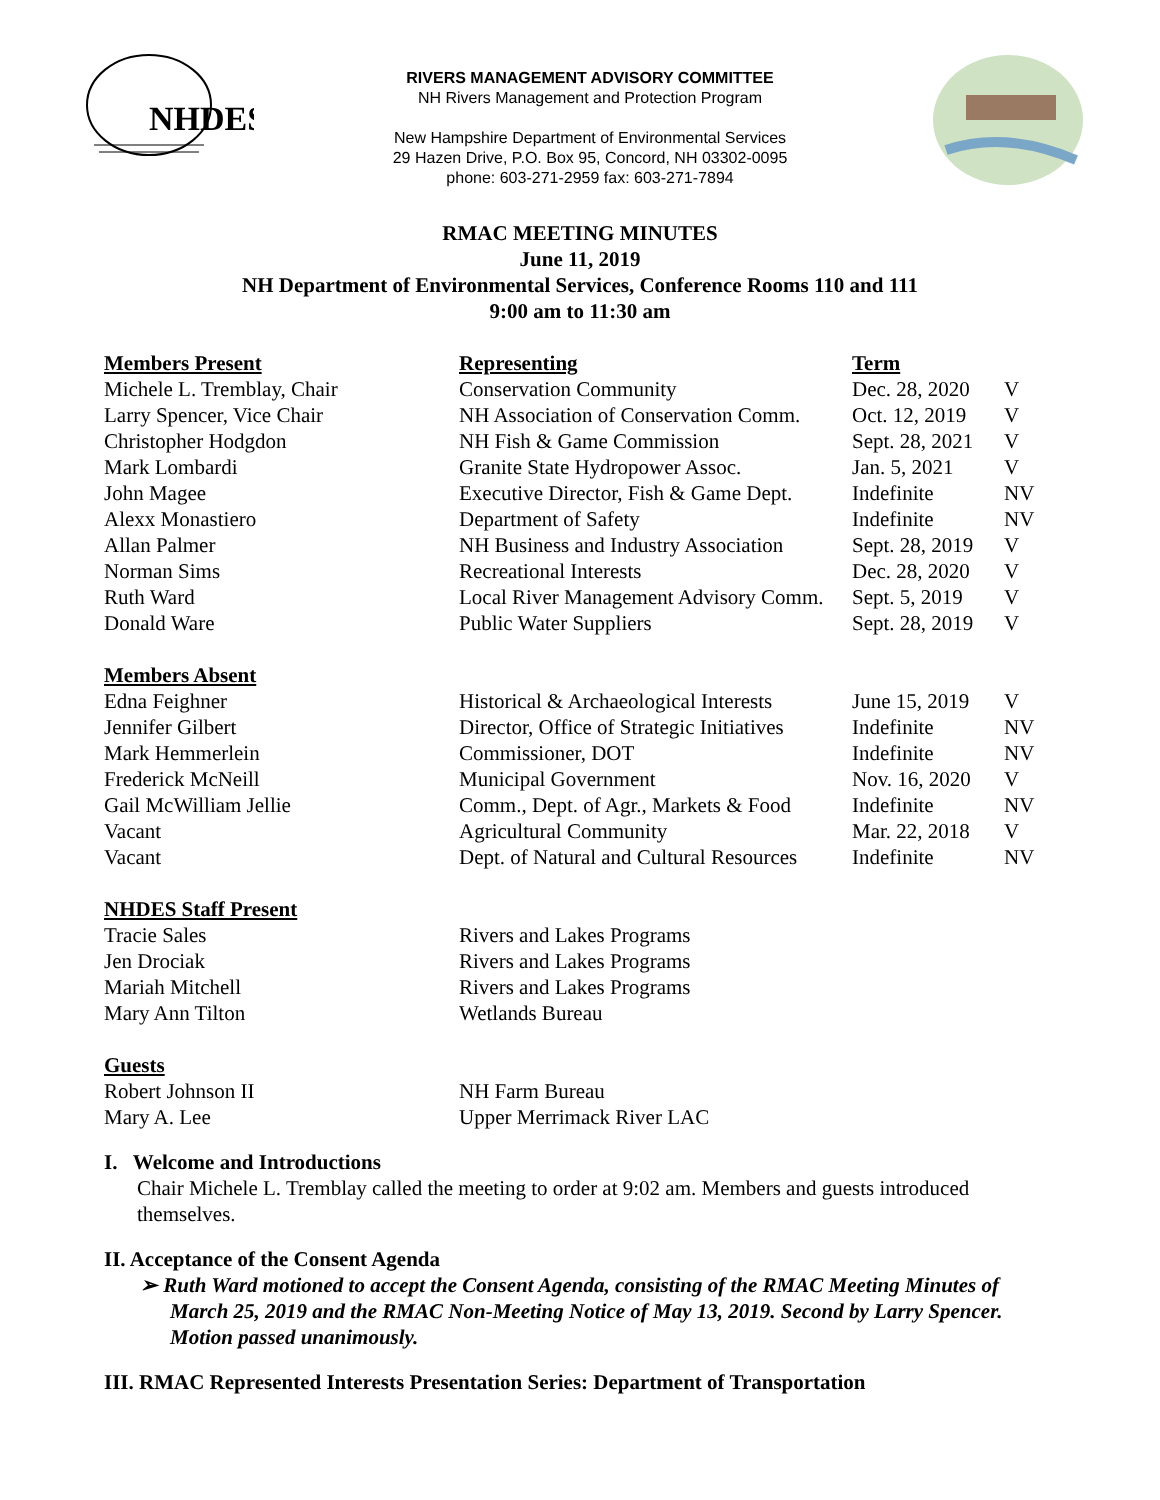NHDES
RIVERS MANAGEMENT ADVISORY COMMITTEE
NH Rivers Management and Protection Program
New Hampshire Department of Environmental Services
29 Hazen Drive, P.O. Box 95, Concord, NH 03302-0095
phone: 603-271-2959 fax: 603-271-7894
RMAC MEETING MINUTES
June 11, 2019
NH Department of Environmental Services, Conference Rooms 110 and 111
9:00 am to 11:30 am
| Members Present | Representing | Term | |
| Michele L. Tremblay, Chair | Conservation Community | Dec. 28, 2020 | V |
| Larry Spencer, Vice Chair | NH Association of Conservation Comm. | Oct. 12, 2019 | V |
| Christopher Hodgdon | NH Fish & Game Commission | Sept. 28, 2021 | V |
| Mark Lombardi | Granite State Hydropower Assoc. | Jan. 5, 2021 | V |
| John Magee | Executive Director, Fish & Game Dept. | Indefinite | NV |
| Alexx Monastiero | Department of Safety | Indefinite | NV |
| Allan Palmer | NH Business and Industry Association | Sept. 28, 2019 | V |
| Norman Sims | Recreational Interests | Dec. 28, 2020 | V |
| Ruth Ward | Local River Management Advisory Comm. | Sept. 5, 2019 | V |
| Donald Ware | Public Water Suppliers | Sept. 28, 2019 | V |
| Members Absent | | | |
| Edna Feighner | Historical & Archaeological Interests | June 15, 2019 | V |
| Jennifer Gilbert | Director, Office of Strategic Initiatives | Indefinite | NV |
| Mark Hemmerlein | Commissioner, DOT | Indefinite | NV |
| Frederick McNeill | Municipal Government | Nov. 16, 2020 | V |
| Gail McWilliam Jellie | Comm., Dept. of Agr., Markets & Food | Indefinite | NV |
| Vacant | Agricultural Community | Mar. 22, 2018 | V |
| Vacant | Dept. of Natural and Cultural Resources | Indefinite | NV |
| NHDES Staff Present | | | |
| Tracie Sales | Rivers and Lakes Programs | | |
| Jen Drociak | Rivers and Lakes Programs | | |
| Mariah Mitchell | Rivers and Lakes Programs | | |
| Mary Ann Tilton | Wetlands Bureau | | |
| Guests | | | |
| Robert Johnson II | NH Farm Bureau | | |
| Mary A. Lee | Upper Merrimack River LAC | | |
I. Welcome and Introductions
Chair Michele L. Tremblay called the meeting to order at 9:02 am. Members and guests introduced themselves.
II. Acceptance of the Consent Agenda
➢ Ruth Ward motioned to accept the Consent Agenda, consisting of the RMAC Meeting Minutes of March 25, 2019 and the RMAC Non-Meeting Notice of May 13, 2019. Second by Larry Spencer. Motion passed unanimously.
III. RMAC Represented Interests Presentation Series: Department of Transportation